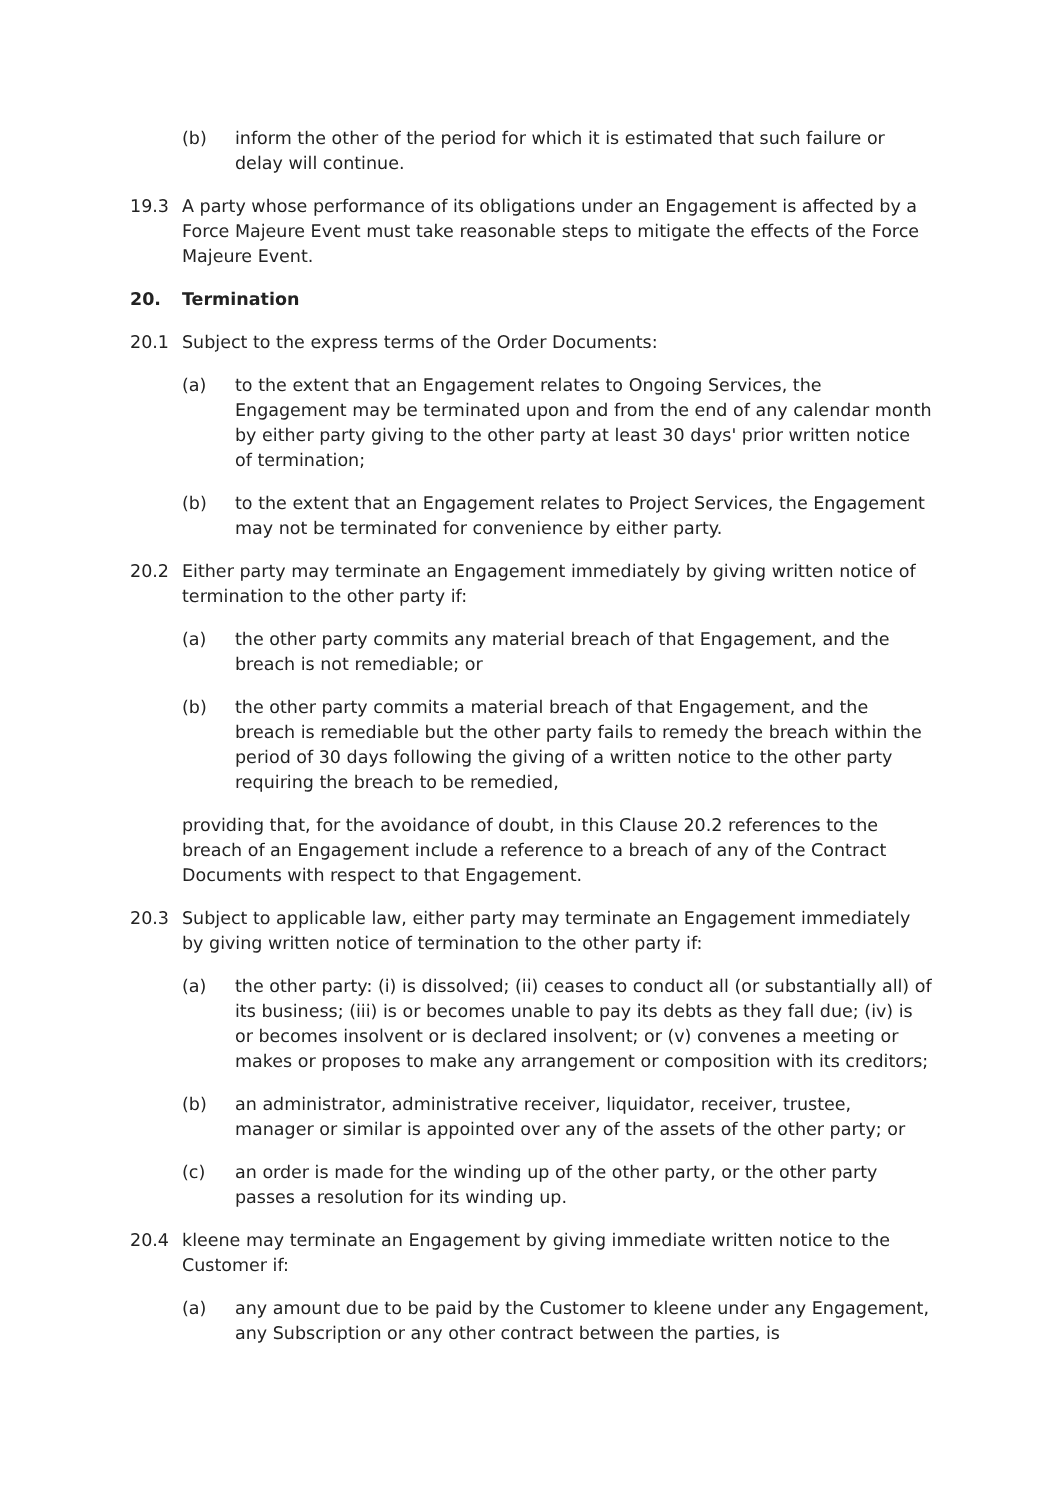(b) inform the other of the period for which it is estimated that such failure or delay will continue.
19.3 A party whose performance of its obligations under an Engagement is affected by a Force Majeure Event must take reasonable steps to mitigate the effects of the Force Majeure Event.
20. Termination
20.1 Subject to the express terms of the Order Documents:
(a) to the extent that an Engagement relates to Ongoing Services, the Engagement may be terminated upon and from the end of any calendar month by either party giving to the other party at least 30 days' prior written notice of termination;
(b) to the extent that an Engagement relates to Project Services, the Engagement may not be terminated for convenience by either party.
20.2 Either party may terminate an Engagement immediately by giving written notice of termination to the other party if:
(a) the other party commits any material breach of that Engagement, and the breach is not remediable; or
(b) the other party commits a material breach of that Engagement, and the breach is remediable but the other party fails to remedy the breach within the period of 30 days following the giving of a written notice to the other party requiring the breach to be remedied,
providing that, for the avoidance of doubt, in this Clause 20.2 references to the breach of an Engagement include a reference to a breach of any of the Contract Documents with respect to that Engagement.
20.3 Subject to applicable law, either party may terminate an Engagement immediately by giving written notice of termination to the other party if:
(a) the other party: (i) is dissolved; (ii) ceases to conduct all (or substantially all) of its business; (iii) is or becomes unable to pay its debts as they fall due; (iv) is or becomes insolvent or is declared insolvent; or (v) convenes a meeting or makes or proposes to make any arrangement or composition with its creditors;
(b) an administrator, administrative receiver, liquidator, receiver, trustee, manager or similar is appointed over any of the assets of the other party; or
(c) an order is made for the winding up of the other party, or the other party passes a resolution for its winding up.
20.4 kleene may terminate an Engagement by giving immediate written notice to the Customer if:
(a) any amount due to be paid by the Customer to kleene under any Engagement, any Subscription or any other contract between the parties, is